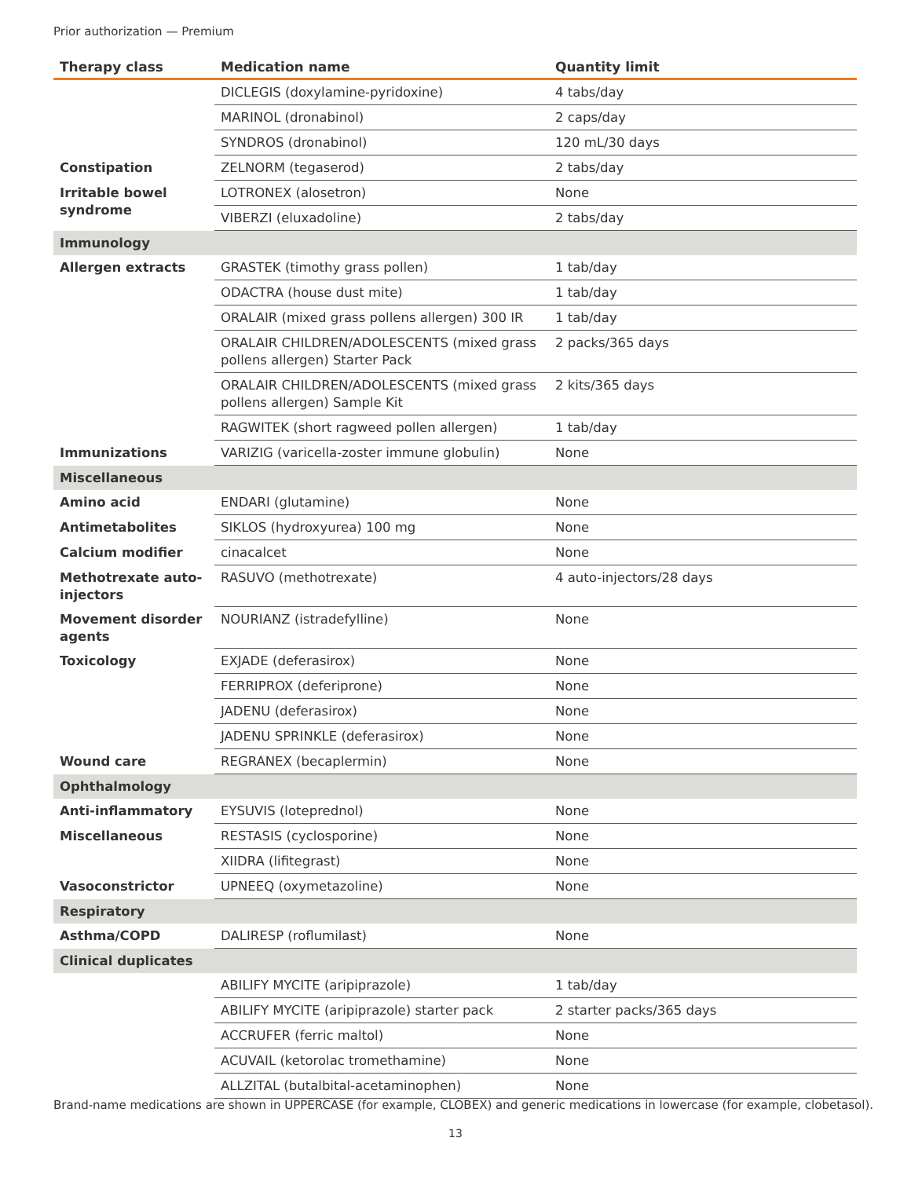Prior authorization — Premium
| Therapy class | Medication name | Quantity limit |
| --- | --- | --- |
| | DICLEGIS (doxylamine-pyridoxine) | 4 tabs/day |
| | MARINOL (dronabinol) | 2 caps/day |
| | SYNDROS (dronabinol) | 120 mL/30 days |
| Constipation | ZELNORM (tegaserod) | 2 tabs/day |
| Irritable bowel syndrome | LOTRONEX (alosetron) | None |
| | VIBERZI (eluxadoline) | 2 tabs/day |
| Immunology | | |
| Allergen extracts | GRASTEK (timothy grass pollen) | 1 tab/day |
| | ODACTRA (house dust mite) | 1 tab/day |
| | ORALAIR (mixed grass pollens allergen) 300 IR | 1 tab/day |
| | ORALAIR CHILDREN/ADOLESCENTS (mixed grass pollens allergen) Starter Pack | 2 packs/365 days |
| | ORALAIR CHILDREN/ADOLESCENTS (mixed grass pollens allergen) Sample Kit | 2 kits/365 days |
| | RAGWITEK (short ragweed pollen allergen) | 1 tab/day |
| Immunizations | VARIZIG (varicella-zoster immune globulin) | None |
| Miscellaneous | | |
| Amino acid | ENDARI (glutamine) | None |
| Antimetabolites | SIKLOS (hydroxyurea) 100 mg | None |
| Calcium modifier | cinacalcet | None |
| Methotrexate auto-injectors | RASUVO (methotrexate) | 4 auto-injectors/28 days |
| Movement disorder agents | NOURIANZ (istradefylline) | None |
| Toxicology | EXJADE (deferasirox) | None |
| | FERRIPROX (deferiprone) | None |
| | JADENU (deferasirox) | None |
| | JADENU SPRINKLE (deferasirox) | None |
| Wound care | REGRANEX (becaplermin) | None |
| Ophthalmology | | |
| Anti-inflammatory | EYSUVIS (loteprednol) | None |
| Miscellaneous | RESTASIS (cyclosporine) | None |
| | XIIDRA (lifitegrast) | None |
| Vasoconstrictor | UPNEEQ (oxymetazoline) | None |
| Respiratory | | |
| Asthma/COPD | DALIRESP (roflumilast) | None |
| Clinical duplicates | | |
| | ABILIFY MYCITE (aripiprazole) | 1 tab/day |
| | ABILIFY MYCITE (aripiprazole) starter pack | 2 starter packs/365 days |
| | ACCRUFER (ferric maltol) | None |
| | ACUVAIL (ketorolac tromethamine) | None |
| | ALLZITAL (butalbital-acetaminophen) | None |
Brand-name medications are shown in UPPERCASE (for example, CLOBEX) and generic medications in lowercase (for example, clobetasol).
13